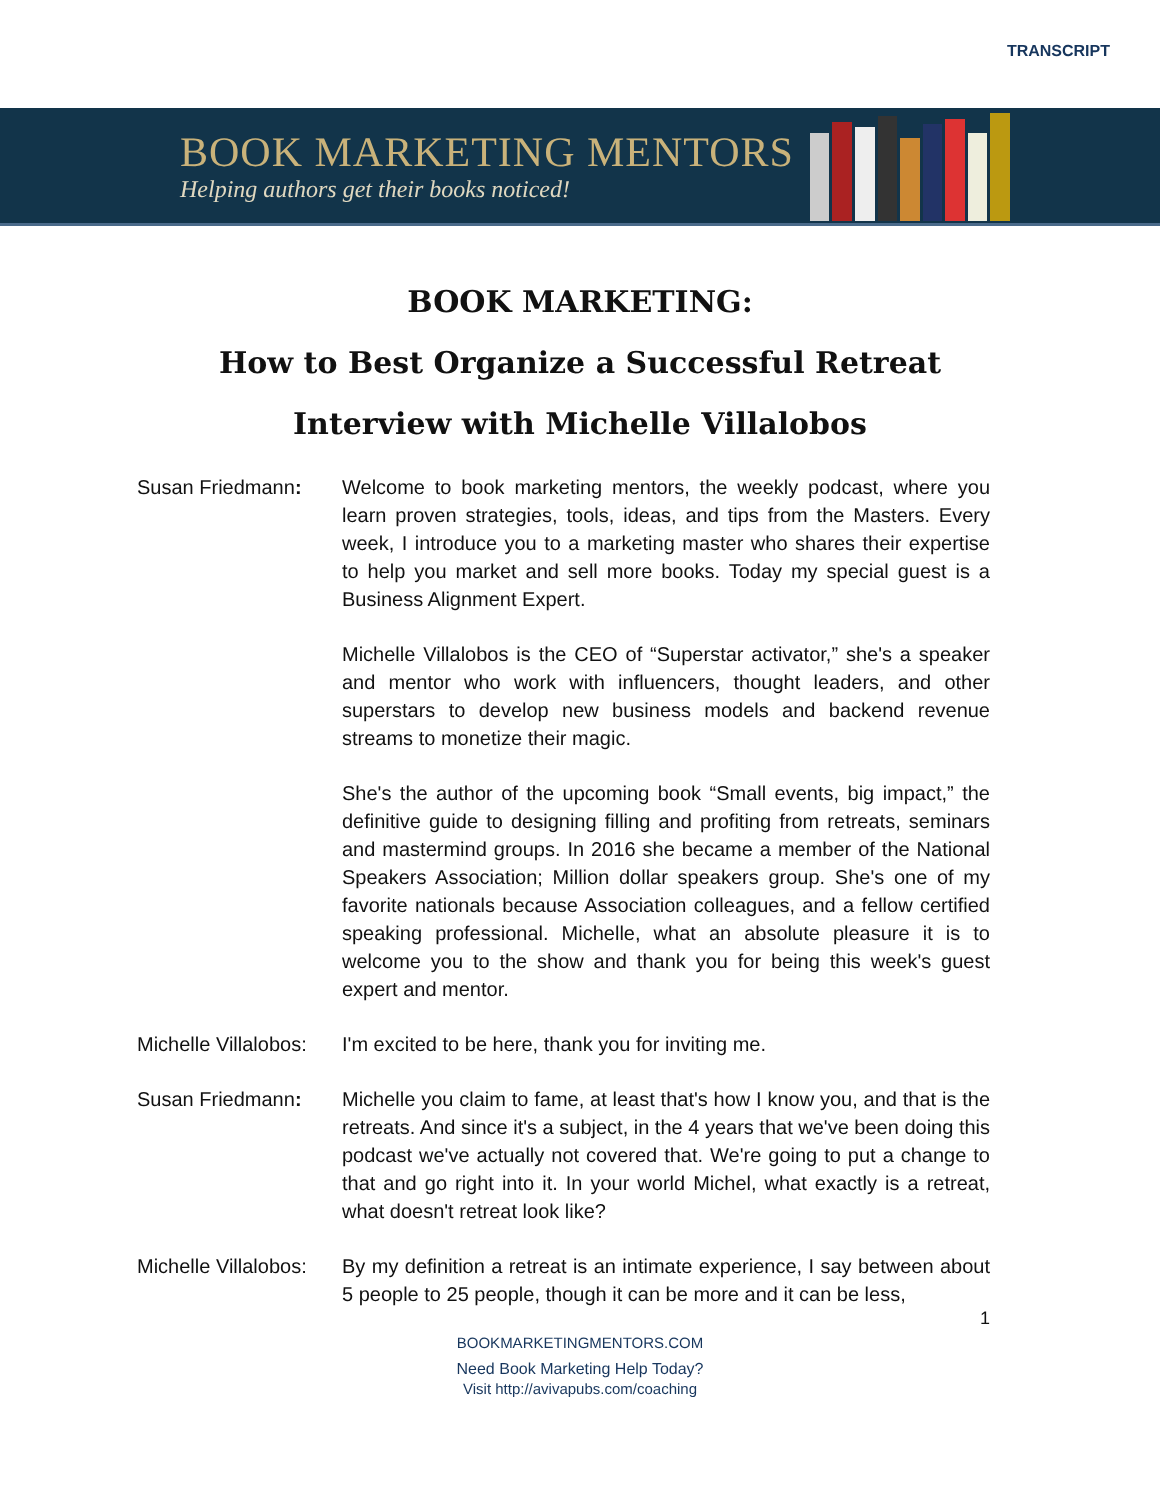TRANSCRIPT
BOOK MARKETING MENTORS
Helping authors get their books noticed!
BOOK MARKETING:
How to Best Organize a Successful Retreat
Interview with Michelle Villalobos
Susan Friedmann: Welcome to book marketing mentors, the weekly podcast, where you learn proven strategies, tools, ideas, and tips from the Masters. Every week, I introduce you to a marketing master who shares their expertise to help you market and sell more books. Today my special guest is a Business Alignment Expert.
Michelle Villalobos is the CEO of “Superstar activator,” she's a speaker and mentor who work with influencers, thought leaders, and other superstars to develop new business models and backend revenue streams to monetize their magic.
She's the author of the upcoming book “Small events, big impact,” the definitive guide to designing filling and profiting from retreats, seminars and mastermind groups. In 2016 she became a member of the National Speakers Association; Million dollar speakers group. She's one of my favorite nationals because Association colleagues, and a fellow certified speaking professional. Michelle, what an absolute pleasure it is to welcome you to the show and thank you for being this week's guest expert and mentor.
Michelle Villalobos:
I'm excited to be here, thank you for inviting me.
Susan Friedmann: Michelle you claim to fame, at least that's how I know you, and that is the retreats. And since it's a subject, in the 4 years that we've been doing this podcast we've actually not covered that. We're going to put a change to that and go right into it. In your world Michel, what exactly is a retreat, what doesn't retreat look like?
Michelle Villalobos:
By my definition a retreat is an intimate experience, I say between about 5 people to 25 people, though it can be more and it can be less,
1
BOOKMARKETINGMENTORS.COM
Need Book Marketing Help Today?
Visit http://avivapubs.com/coaching